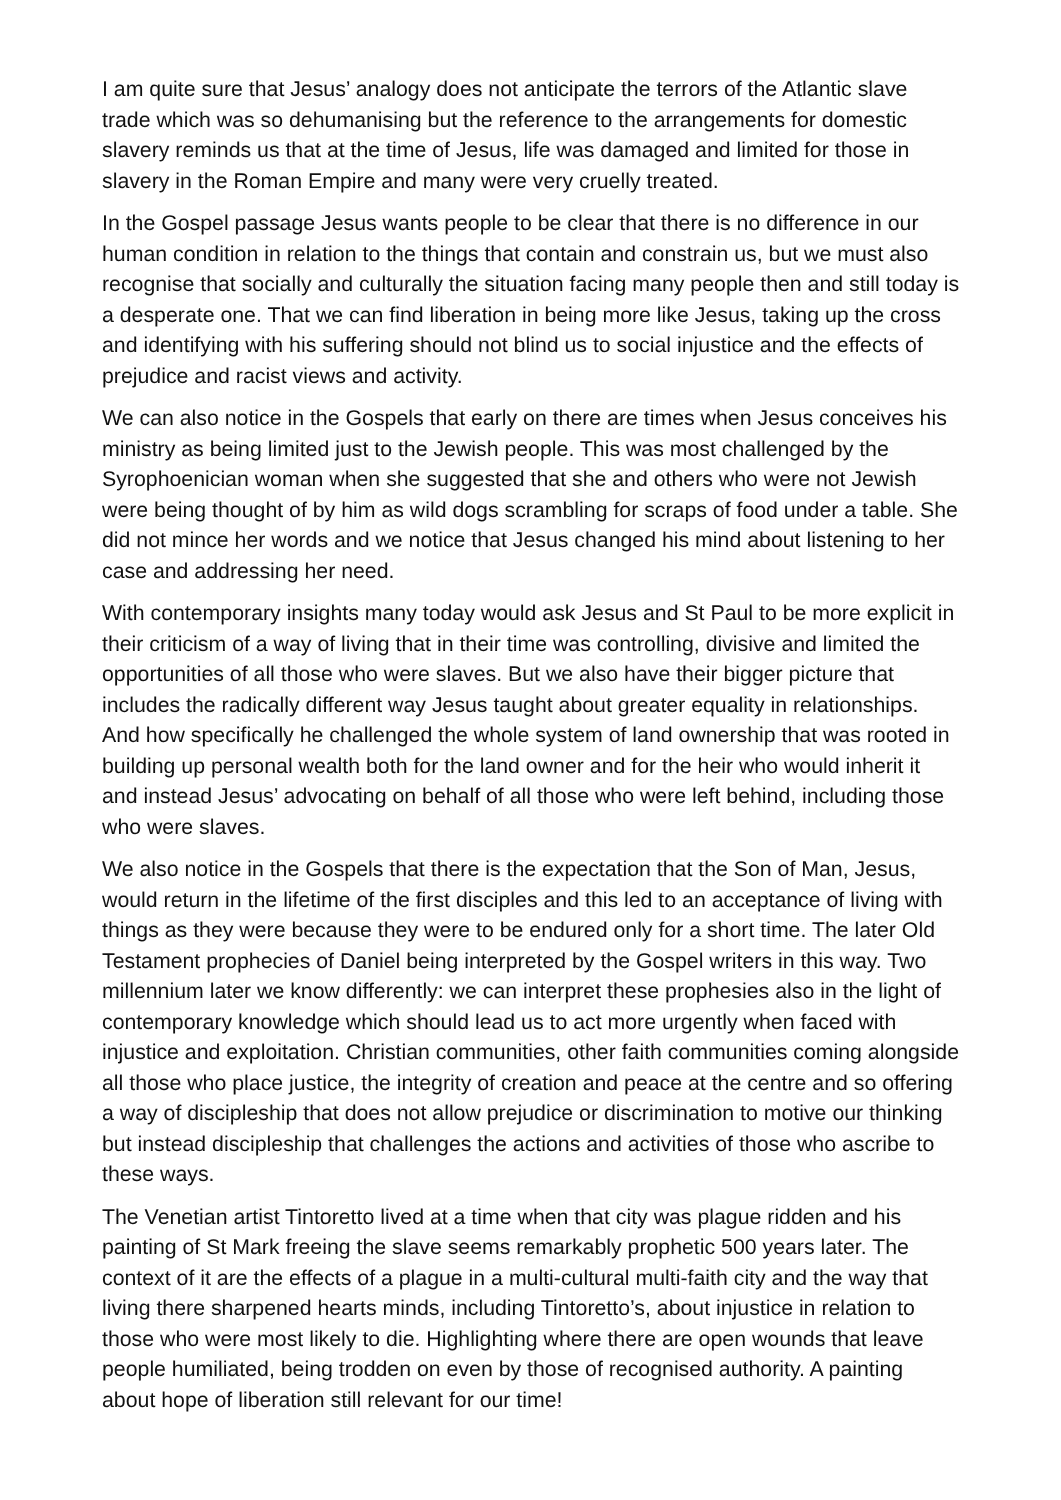I am quite sure that Jesus’ analogy does not anticipate the terrors of the Atlantic slave trade which was so dehumanising but the reference to the arrangements for domestic slavery reminds us that at the time of Jesus, life was damaged and limited for those in slavery in the Roman Empire and many were very cruelly treated.
In the Gospel passage Jesus wants people to be clear that there is no difference in our human condition in relation to the things that contain and constrain us, but we must also recognise that socially and culturally the situation facing many people then and still today is a desperate one. That we can find liberation in being more like Jesus, taking up the cross and identifying with his suffering should not blind us to social injustice and the effects of prejudice and racist views and activity.
We can also notice in the Gospels that early on there are times when Jesus conceives his ministry as being limited just to the Jewish people. This was most challenged by the Syrophoenician woman when she suggested that she and others who were not Jewish were being thought of by him as wild dogs scrambling for scraps of food under a table. She did not mince her words and we notice that Jesus changed his mind about listening to her case and addressing her need.
With contemporary insights many today would ask Jesus and St Paul to be more explicit in their criticism of a way of living that in their time was controlling, divisive and limited the opportunities of all those who were slaves. But we also have their bigger picture that includes the radically different way Jesus taught about greater equality in relationships. And how specifically he challenged the whole system of land ownership that was rooted in building up personal wealth both for the land owner and for the heir who would inherit it and instead Jesus’ advocating on behalf of all those who were left behind, including those who were slaves.
We also notice in the Gospels that there is the expectation that the Son of Man, Jesus, would return in the lifetime of the first disciples and this led to an acceptance of living with things as they were because they were to be endured only for a short time. The later Old Testament prophecies of Daniel being interpreted by the Gospel writers in this way. Two millennium later we know differently: we can interpret these prophesies also in the light of contemporary knowledge which should lead us to act more urgently when faced with injustice and exploitation. Christian communities, other faith communities coming alongside all those who place justice, the integrity of creation and peace at the centre and so offering a way of discipleship that does not allow prejudice or discrimination to motive our thinking but instead discipleship that challenges the actions and activities of those who ascribe to these ways.
The Venetian artist Tintoretto lived at a time when that city was plague ridden and his painting of St Mark freeing the slave seems remarkably prophetic 500 years later. The context of it are the effects of a plague in a multi-cultural multi-faith city and the way that living there sharpened hearts minds, including Tintoretto’s, about injustice in relation to those who were most likely to die. Highlighting where there are open wounds that leave people humiliated, being trodden on even by those of recognised authority. A painting about hope of liberation still relevant for our time!